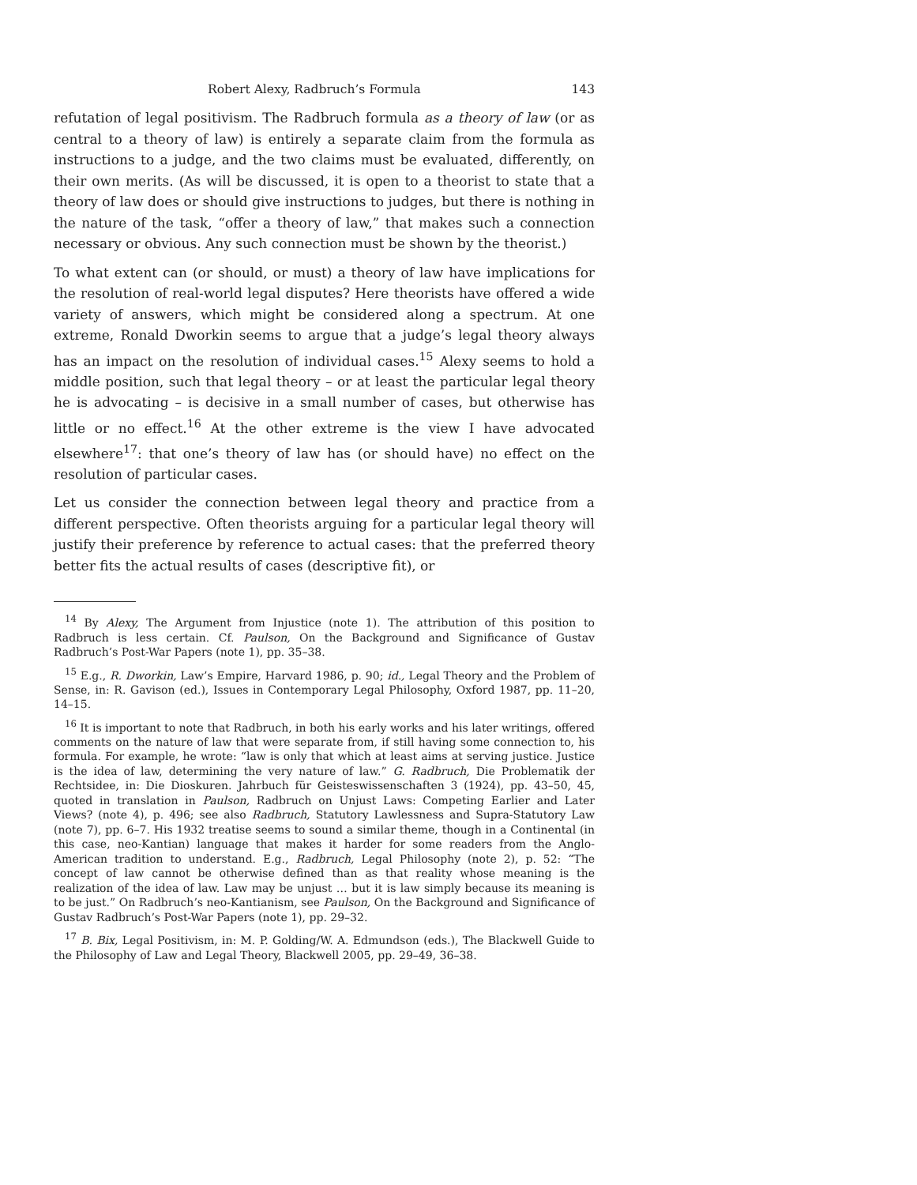Robert Alexy, Radbruch’s Formula 143
refutation of legal positivism. The Radbruch formula as a theory of law (or as central to a theory of law) is entirely a separate claim from the formula as instructions to a judge, and the two claims must be evaluated, differently, on their own merits. (As will be discussed, it is open to a theorist to state that a theory of law does or should give instructions to judges, but there is nothing in the nature of the task, “offer a theory of law,” that makes such a connection necessary or obvious. Any such connection must be shown by the theorist.)
To what extent can (or should, or must) a theory of law have implications for the resolution of real-world legal disputes? Here theorists have offered a wide variety of answers, which might be considered along a spectrum. At one extreme, Ronald Dworkin seems to argue that a judge’s legal theory always has an impact on the resolution of individual cases.<sup>15</sup> Alexy seems to hold a middle position, such that legal theory – or at least the particular legal theory he is advocating – is decisive in a small number of cases, but otherwise has little or no effect.<sup>16</sup> At the other extreme is the view I have advocated elsewhere<sup>17</sup>: that one’s theory of law has (or should have) no effect on the resolution of particular cases.
Let us consider the connection between legal theory and practice from a different perspective. Often theorists arguing for a particular legal theory will justify their preference by reference to actual cases: that the preferred theory better fits the actual results of cases (descriptive fit), or
<sup>14</sup> By Alexy, The Argument from Injustice (note 1). The attribution of this position to Radbruch is less certain. Cf. Paulson, On the Background and Significance of Gustav Radbruch’s Post-War Papers (note 1), pp. 35–38.
<sup>15</sup> E.g., R. Dworkin, Law’s Empire, Harvard 1986, p. 90; id., Legal Theory and the Problem of Sense, in: R. Gavison (ed.), Issues in Contemporary Legal Philosophy, Oxford 1987, pp. 11–20, 14–15.
<sup>16</sup> It is important to note that Radbruch, in both his early works and his later writings, offered comments on the nature of law that were separate from, if still having some connection to, his formula. For example, he wrote: “law is only that which at least aims at serving justice. Justice is the idea of law, determining the very nature of law.” G. Radbruch, Die Problematik der Rechtsidee, in: Die Dioskuren. Jahrbuch für Geisteswissenschaften 3 (1924), pp. 43–50, 45, quoted in translation in Paulson, Radbruch on Unjust Laws: Competing Earlier and Later Views? (note 4), p. 496; see also Radbruch, Statutory Lawlessness and Supra-Statutory Law (note 7), pp. 6–7. His 1932 treatise seems to sound a similar theme, though in a Continental (in this case, neo-Kantian) language that makes it harder for some readers from the Anglo-American tradition to understand. E.g., Radbruch, Legal Philosophy (note 2), p. 52: “The concept of law cannot be otherwise defined than as that reality whose meaning is the realization of the idea of law. Law may be unjust … but it is law simply because its meaning is to be just.” On Radbruch’s neo-Kantianism, see Paulson, On the Background and Significance of Gustav Radbruch’s Post-War Papers (note 1), pp. 29–32.
<sup>17</sup> B. Bix, Legal Positivism, in: M. P. Golding/W. A. Edmundson (eds.), The Blackwell Guide to the Philosophy of Law and Legal Theory, Blackwell 2005, pp. 29–49, 36–38.